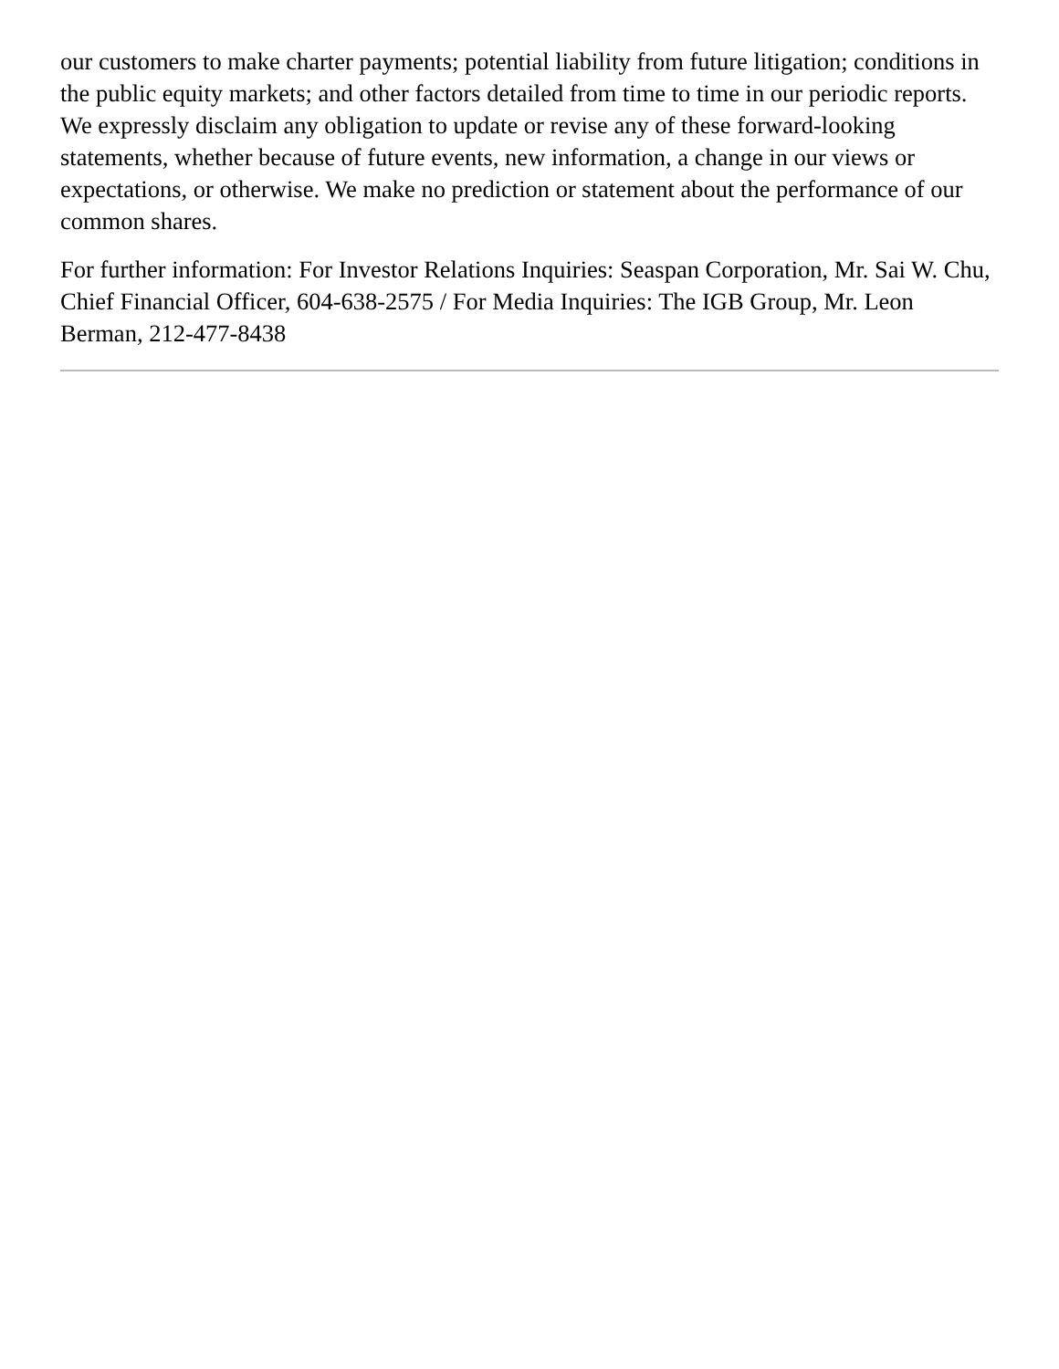our customers to make charter payments; potential liability from future litigation; conditions in the public equity markets; and other factors detailed from time to time in our periodic reports. We expressly disclaim any obligation to update or revise any of these forward-looking statements, whether because of future events, new information, a change in our views or expectations, or otherwise. We make no prediction or statement about the performance of our common shares.
For further information: For Investor Relations Inquiries: Seaspan Corporation, Mr. Sai W. Chu, Chief Financial Officer, 604-638-2575 / For Media Inquiries: The IGB Group, Mr. Leon Berman, 212-477-8438